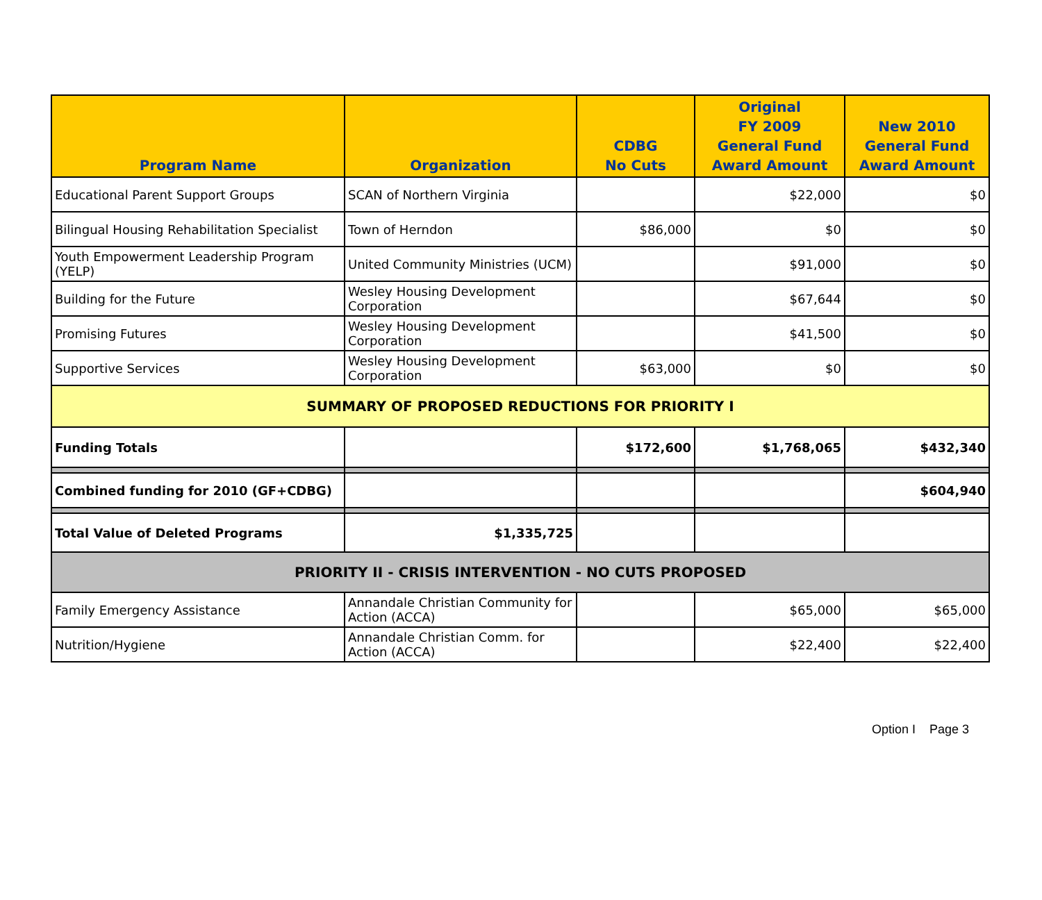| Program Name | Organization | CDBG No Cuts | Original FY 2009 General Fund Award Amount | New 2010 General Fund Award Amount |
| --- | --- | --- | --- | --- |
| Educational Parent Support Groups | SCAN of Northern Virginia | | $22,000 | $0 |
| Bilingual Housing Rehabilitation Specialist | Town of Herndon | $86,000 | $0 | $0 |
| Youth Empowerment Leadership Program (YELP) | United Community Ministries (UCM) | | $91,000 | $0 |
| Building for the Future | Wesley Housing Development Corporation | | $67,644 | $0 |
| Promising Futures | Wesley Housing Development Corporation | | $41,500 | $0 |
| Supportive Services | Wesley Housing Development Corporation | $63,000 | $0 | $0 |
| SUMMARY OF PROPOSED REDUCTIONS FOR PRIORITY I | | | | |
| Funding Totals | | $172,600 | $1,768,065 | $432,340 |
| Combined funding for 2010 (GF+CDBG) | | | | $604,940 |
| Total Value of Deleted Programs | $1,335,725 | | | |
| PRIORITY II - CRISIS INTERVENTION - NO CUTS PROPOSED | | | | |
| Family Emergency Assistance | Annandale Christian Community for Action (ACCA) | | $65,000 | $65,000 |
| Nutrition/Hygiene | Annandale Christian Comm. for Action (ACCA) | | $22,400 | $22,400 |
Option I Page 3